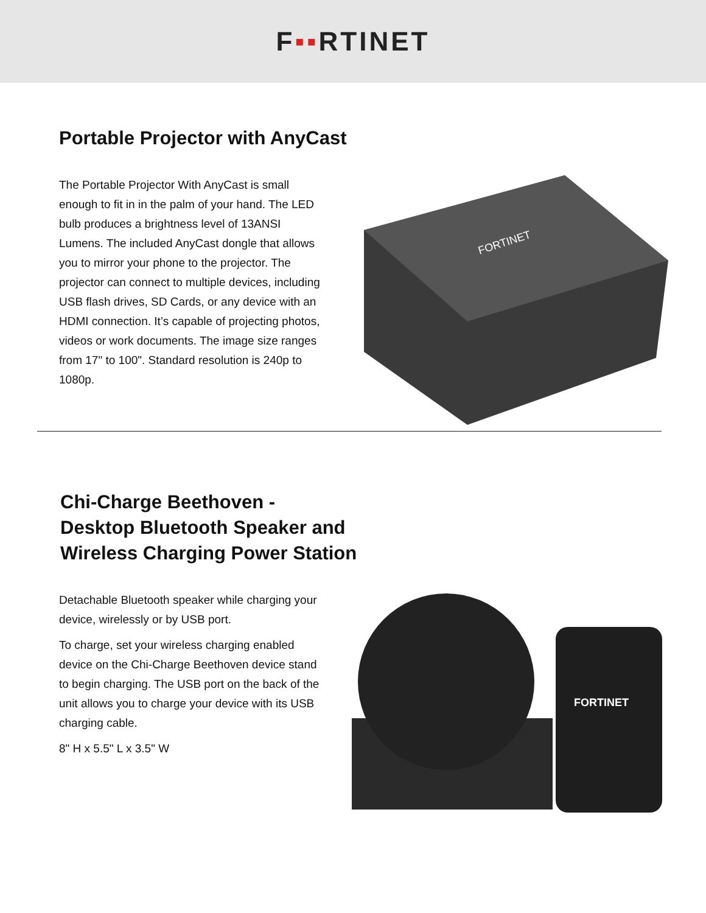F▪▪RTINET
Portable Projector with AnyCast
The Portable Projector With AnyCast is small enough to fit in in the palm of your hand. The LED bulb produces a brightness level of 13ANSI Lumens. The included AnyCast dongle that allows you to mirror your phone to the projector. The projector can connect to multiple devices, including USB flash drives, SD Cards, or any device with an HDMI connection. It’s capable of projecting photos, videos or work documents. The image size ranges from 17" to 100". Standard resolution is 240p to 1080p.
FORTINET
Chi-Charge Beethoven -
Desktop Bluetooth Speaker and
Wireless Charging Power Station
Detachable Bluetooth speaker while charging your device, wirelessly or by USB port.
To charge, set your wireless charging enabled device on the Chi-Charge Beethoven device stand to begin charging. The USB port on the back of the unit allows you to charge your device with its USB charging cable.
8" H x 5.5" L x 3.5" W
FORTINET